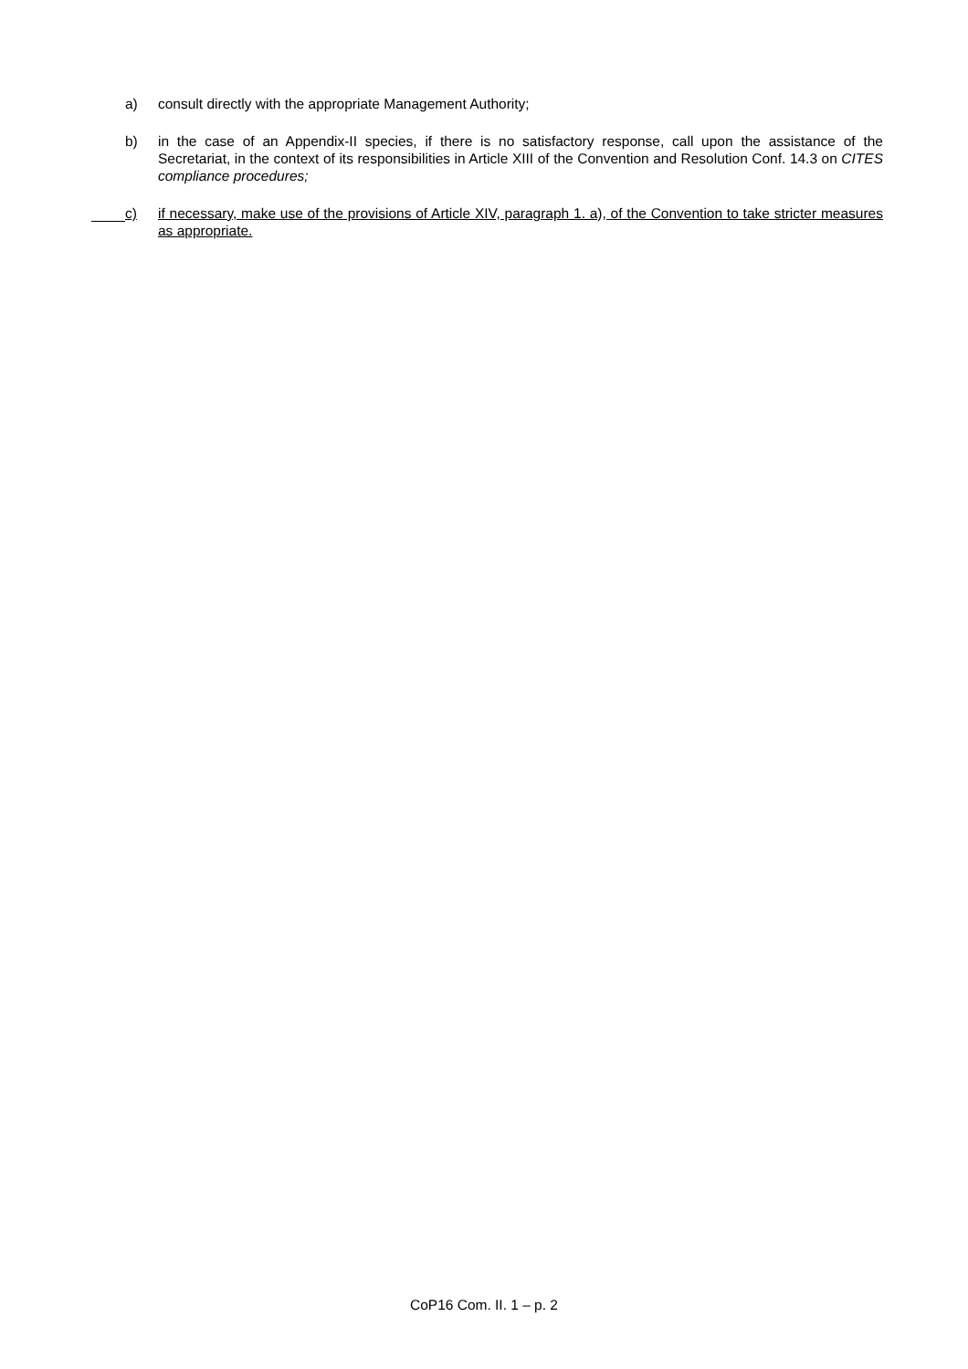a) consult directly with the appropriate Management Authority;
b) in the case of an Appendix-II species, if there is no satisfactory response, call upon the assistance of the Secretariat, in the context of its responsibilities in Article XIII of the Convention and Resolution Conf. 14.3 on CITES compliance procedures;
c) if necessary, make use of the provisions of Article XIV, paragraph 1. a), of the Convention to take stricter measures as appropriate.
CoP16 Com. II. 1 – p. 2